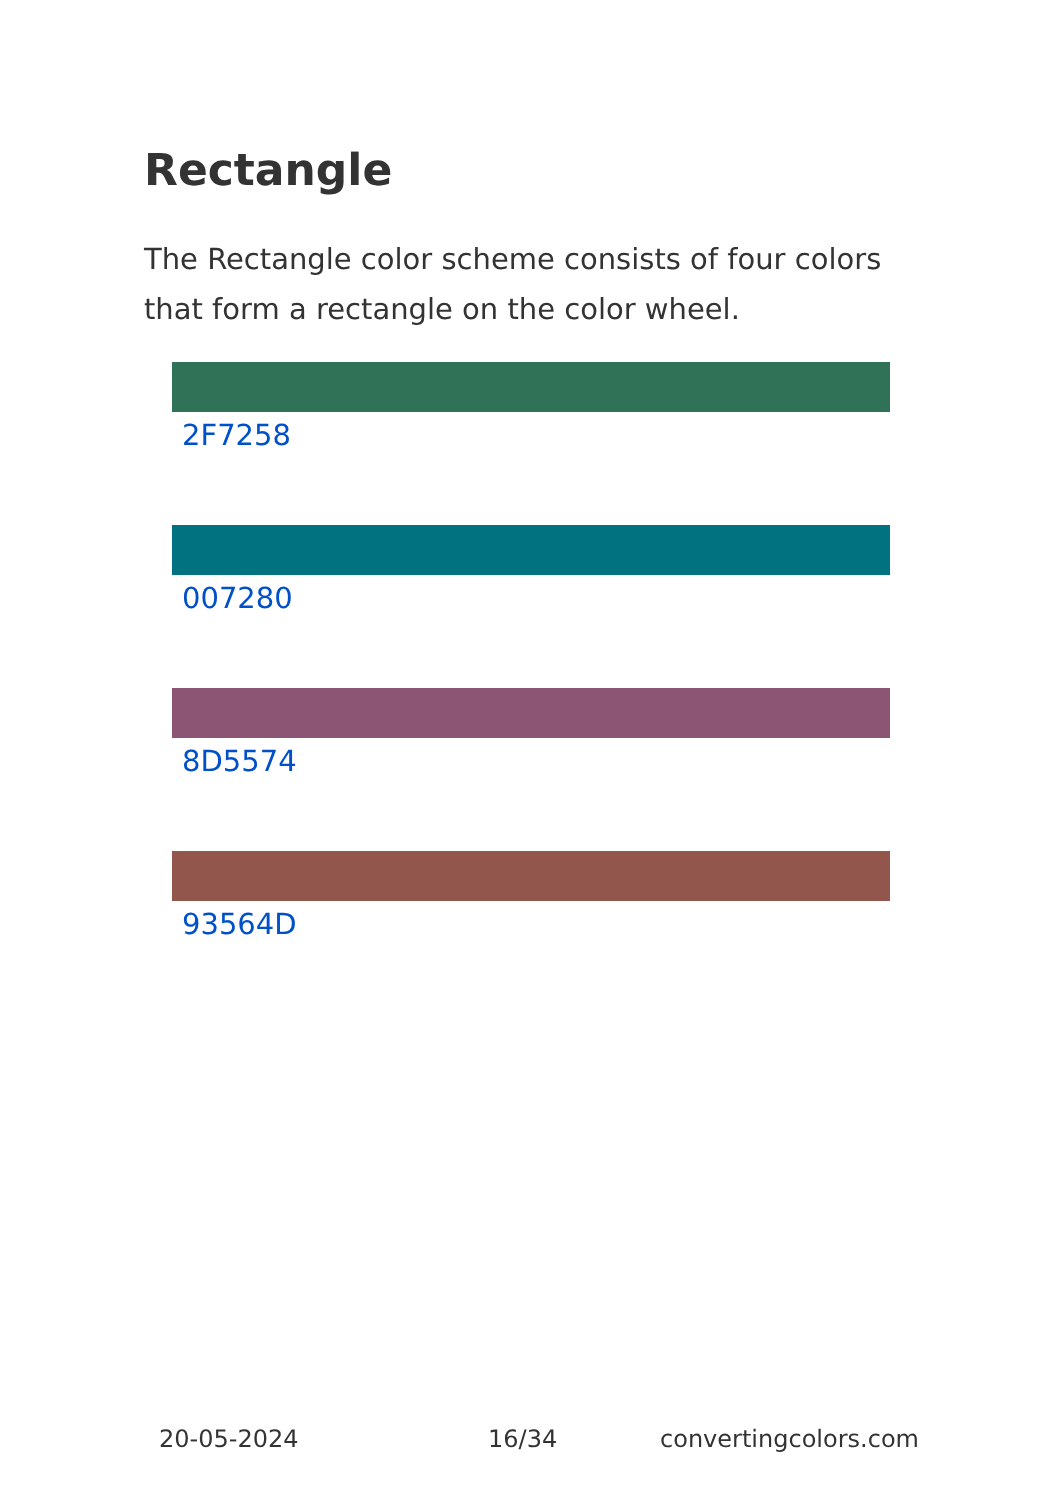Rectangle
The Rectangle color scheme consists of four colors that form a rectangle on the color wheel.
2F7258
007280
8D5574
93564D
20-05-2024 16/34 convertingcolors.com